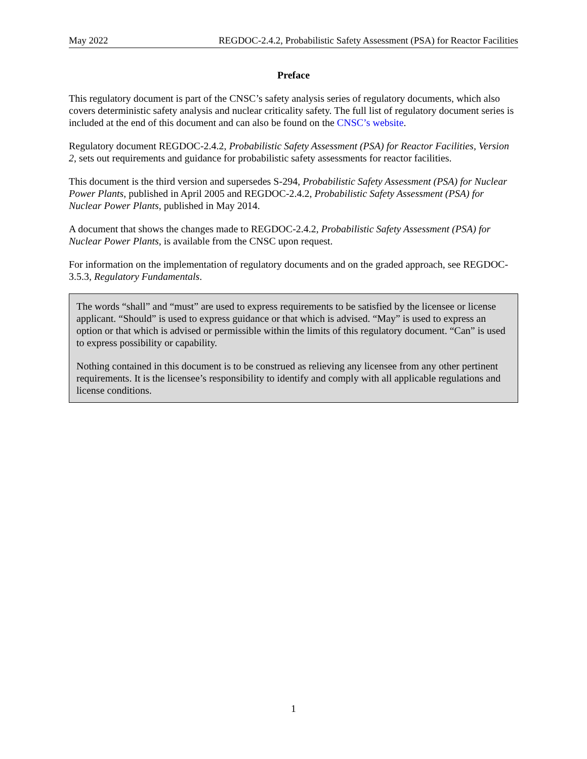May 2022 REGDOC-2.4.2, Probabilistic Safety Assessment (PSA) for Reactor Facilities
Preface
This regulatory document is part of the CNSC’s safety analysis series of regulatory documents, which also covers deterministic safety analysis and nuclear criticality safety. The full list of regulatory document series is included at the end of this document and can also be found on the CNSC’s website.
Regulatory document REGDOC-2.4.2, Probabilistic Safety Assessment (PSA) for Reactor Facilities, Version 2, sets out requirements and guidance for probabilistic safety assessments for reactor facilities.
This document is the third version and supersedes S-294, Probabilistic Safety Assessment (PSA) for Nuclear Power Plants, published in April 2005 and REGDOC-2.4.2, Probabilistic Safety Assessment (PSA) for Nuclear Power Plants, published in May 2014.
A document that shows the changes made to REGDOC-2.4.2, Probabilistic Safety Assessment (PSA) for Nuclear Power Plants, is available from the CNSC upon request.
For information on the implementation of regulatory documents and on the graded approach, see REGDOC-3.5.3, Regulatory Fundamentals.
The words “shall” and “must” are used to express requirements to be satisfied by the licensee or license applicant. “Should” is used to express guidance or that which is advised. “May” is used to express an option or that which is advised or permissible within the limits of this regulatory document. “Can” is used to express possibility or capability.
Nothing contained in this document is to be construed as relieving any licensee from any other pertinent requirements. It is the licensee’s responsibility to identify and comply with all applicable regulations and license conditions.
1